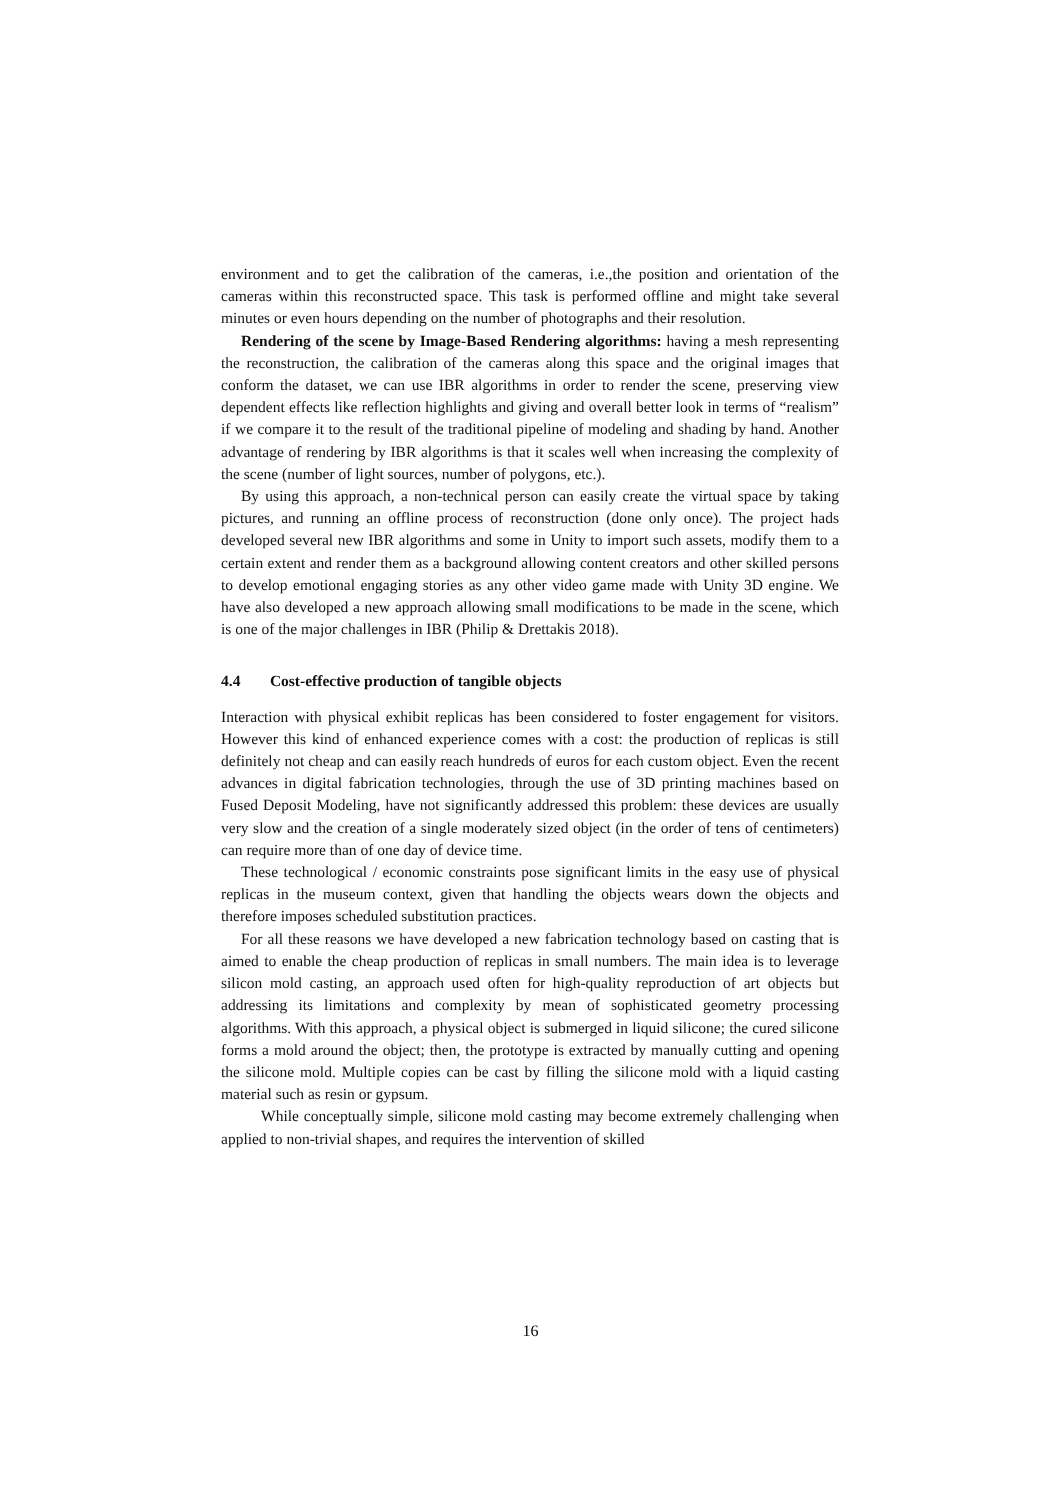environment and to get the calibration of the cameras, i.e.,the position and orientation of the cameras within this reconstructed space. This task is performed offline and might take several minutes or even hours depending on the number of photographs and their resolution.
Rendering of the scene by Image-Based Rendering algorithms: having a mesh representing the reconstruction, the calibration of the cameras along this space and the original images that conform the dataset, we can use IBR algorithms in order to render the scene, preserving view dependent effects like reflection highlights and giving and overall better look in terms of “realism” if we compare it to the result of the traditional pipeline of modeling and shading by hand. Another advantage of rendering by IBR algorithms is that it scales well when increasing the complexity of the scene (number of light sources, number of polygons, etc.).
By using this approach, a non-technical person can easily create the virtual space by taking pictures, and running an offline process of reconstruction (done only once). The project hads developed several new IBR algorithms and some in Unity to import such assets, modify them to a certain extent and render them as a background allowing content creators and other skilled persons to develop emotional engaging stories as any other video game made with Unity 3D engine. We have also developed a new approach allowing small modifications to be made in the scene, which is one of the major challenges in IBR (Philip & Drettakis 2018).
4.4 Cost-effective production of tangible objects
Interaction with physical exhibit replicas has been considered to foster engagement for visitors. However this kind of enhanced experience comes with a cost: the production of replicas is still definitely not cheap and can easily reach hundreds of euros for each custom object. Even the recent advances in digital fabrication technologies, through the use of 3D printing machines based on Fused Deposit Modeling, have not significantly addressed this problem: these devices are usually very slow and the creation of a single moderately sized object (in the order of tens of centimeters) can require more than of one day of device time.
These technological / economic constraints pose significant limits in the easy use of physical replicas in the museum context, given that handling the objects wears down the objects and therefore imposes scheduled substitution practices.
For all these reasons we have developed a new fabrication technology based on casting that is aimed to enable the cheap production of replicas in small numbers. The main idea is to leverage silicon mold casting, an approach used often for high-quality reproduction of art objects but addressing its limitations and complexity by mean of sophisticated geometry processing algorithms. With this approach, a physical object is submerged in liquid silicone; the cured silicone forms a mold around the object; then, the prototype is extracted by manually cutting and opening the silicone mold. Multiple copies can be cast by filling the silicone mold with a liquid casting material such as resin or gypsum.
While conceptually simple, silicone mold casting may become extremely challenging when applied to non-trivial shapes, and requires the intervention of skilled
16